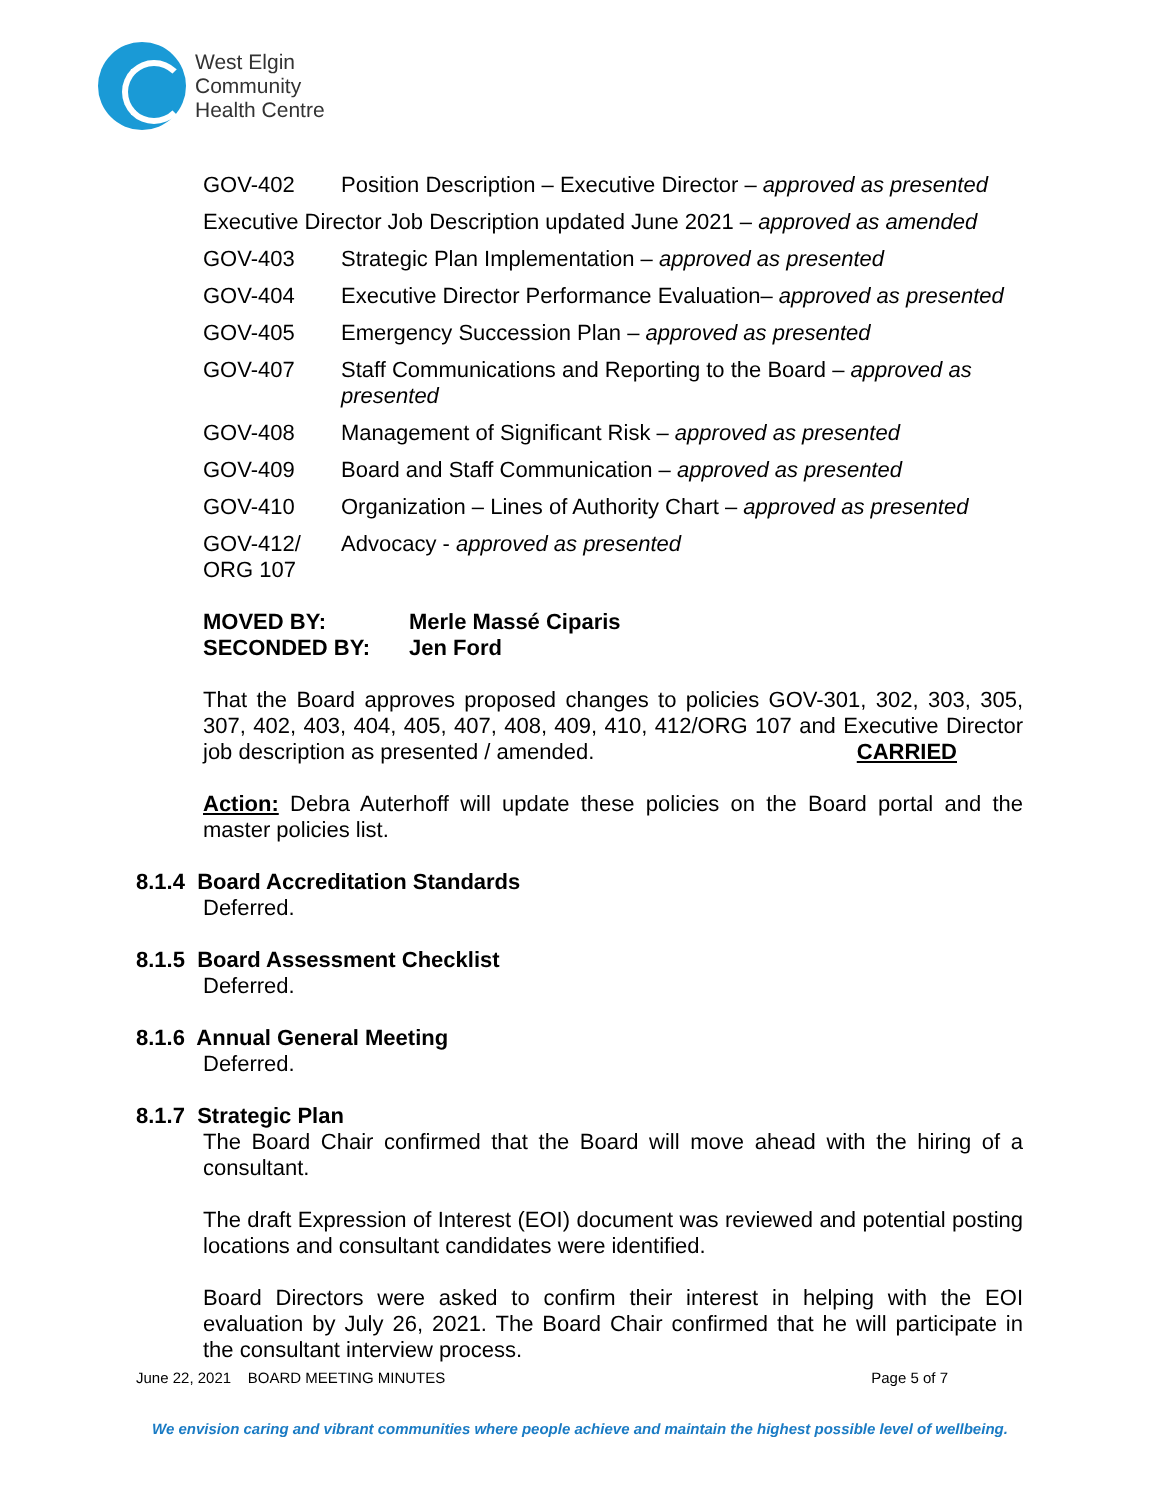West Elgin
Community
Health Centre
GOV-402 Position Description – Executive Director – approved as presented
Executive Director Job Description updated June 2021 – approved as amended
GOV-403 Strategic Plan Implementation – approved as presented
GOV-404 Executive Director Performance Evaluation– approved as presented
GOV-405 Emergency Succession Plan – approved as presented
GOV-407 Staff Communications and Reporting to the Board – approved as presented
GOV-408 Management of Significant Risk – approved as presented
GOV-409 Board and Staff Communication – approved as presented
GOV-410 Organization – Lines of Authority Chart – approved as presented
GOV-412/
ORG 107
Advocacy - approved as presented
MOVED BY: Merle Massé Ciparis
SECONDED BY: Jen Ford
That the Board approves proposed changes to policies GOV-301, 302, 303, 305, 307, 402, 403, 404, 405, 407, 408, 409, 410, 412/ORG 107 and Executive Director job description as presented / amended. CARRIED
Action: Debra Auterhoff will update these policies on the Board portal and the master policies list.
8.1.4 Board Accreditation Standards
Deferred.
8.1.5 Board Assessment Checklist
Deferred.
8.1.6 Annual General Meeting
Deferred.
8.1.7 Strategic Plan
The Board Chair confirmed that the Board will move ahead with the hiring of a consultant.
The draft Expression of Interest (EOI) document was reviewed and potential posting locations and consultant candidates were identified.
Board Directors were asked to confirm their interest in helping with the EOI evaluation by July 26, 2021. The Board Chair confirmed that he will participate in the consultant interview process.
June 22, 2021 BOARD MEETING MINUTES Page 5 of 7
We envision caring and vibrant communities where people achieve and maintain the highest possible level of wellbeing.